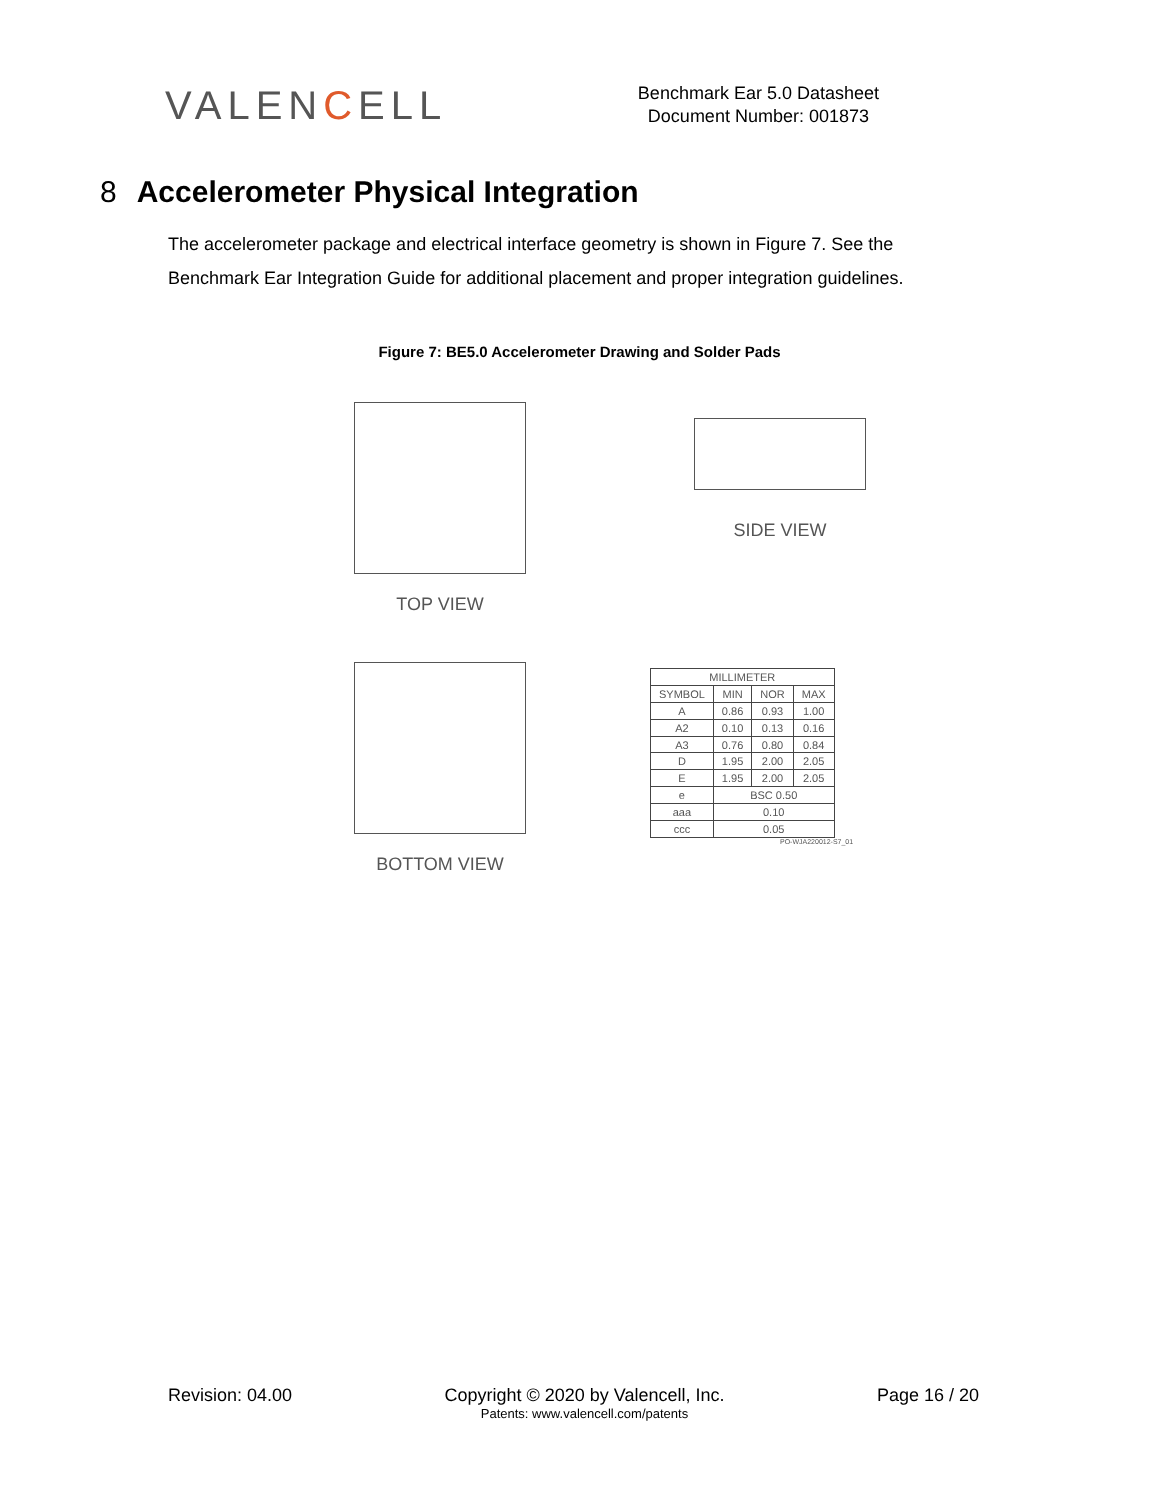VALENCELL
Benchmark Ear 5.0 Datasheet
Document Number: 001873
8 Accelerometer Physical Integration
The accelerometer package and electrical interface geometry is shown in Figure 7. See the Benchmark Ear Integration Guide for additional placement and proper integration guidelines.
Figure 7: BE5.0 Accelerometer Drawing and Solder Pads
TOP VIEW
SIDE VIEW
BOTTOM VIEW
| MILLIMETER | | | |
| --- | --- | --- | --- |
| SYMBOL | MIN | NOR | MAX |
| A | 0.86 | 0.93 | 1.00 |
| A2 | 0.10 | 0.13 | 0.16 |
| A3 | 0.76 | 0.80 | 0.84 |
| D | 1.95 | 2.00 | 2.05 |
| E | 1.95 | 2.00 | 2.05 |
| e | BSC 0.50 | | |
| aaa | 0.10 | | |
| ccc | 0.05 | | |
PO-WJA220012-S7_01
Revision: 04.00 Copyright © 2020 by Valencell, Inc.
Patents: www.valencell.com/patents
Page 16 / 20